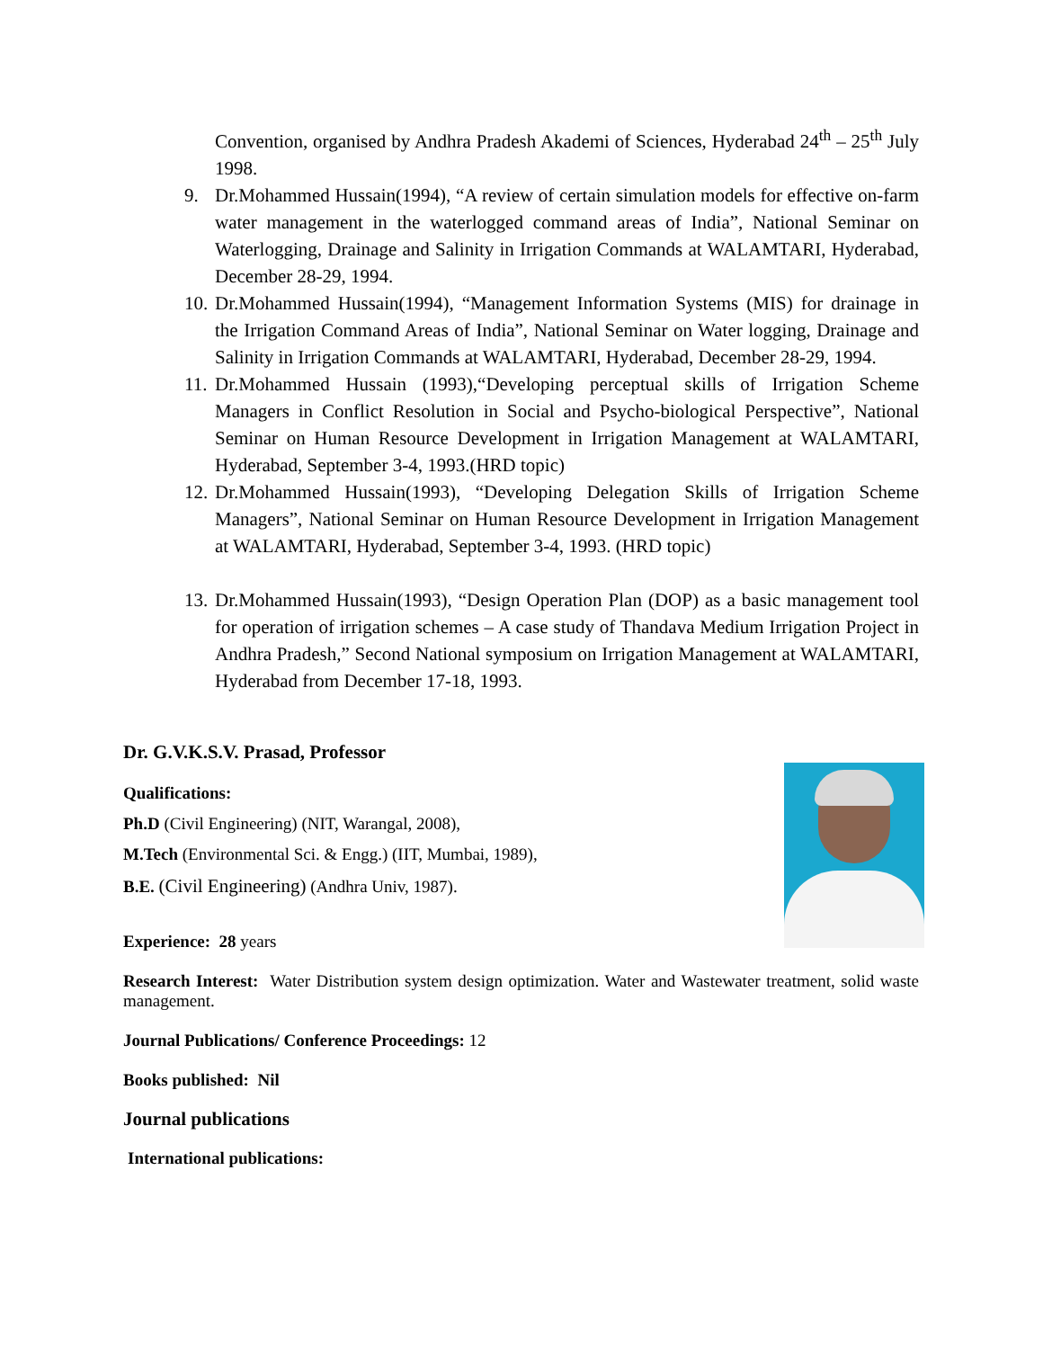Convention, organised by Andhra Pradesh Akademi of Sciences, Hyderabad 24<sup>th</sup> – 25<sup>th</sup> July 1998.
9. Dr.Mohammed Hussain(1994), “A review of certain simulation models for effective on-farm water management in the waterlogged command areas of India”, National Seminar on Waterlogging, Drainage and Salinity in Irrigation Commands at WALAMTARI, Hyderabad, December 28-29, 1994.
10. Dr.Mohammed Hussain(1994), “Management Information Systems (MIS) for drainage in the Irrigation Command Areas of India”, National Seminar on Water logging, Drainage and Salinity in Irrigation Commands at WALAMTARI, Hyderabad, December 28-29, 1994.
11. Dr.Mohammed Hussain (1993),“Developing perceptual skills of Irrigation Scheme Managers in Conflict Resolution in Social and Psycho-biological Perspective”, National Seminar on Human Resource Development in Irrigation Management at WALAMTARI, Hyderabad, September 3-4, 1993.(HRD topic)
12. Dr.Mohammed Hussain(1993), “Developing Delegation Skills of Irrigation Scheme Managers”, National Seminar on Human Resource Development in Irrigation Management at WALAMTARI, Hyderabad, September 3-4, 1993. (HRD topic)
13. Dr.Mohammed Hussain(1993), “Design Operation Plan (DOP) as a basic management tool for operation of irrigation schemes – A case study of Thandava Medium Irrigation Project in Andhra Pradesh,” Second National symposium on Irrigation Management at WALAMTARI, Hyderabad from December 17-18, 1993.
Dr. G.V.K.S.V. Prasad, Professor
Qualifications:
Ph.D (Civil Engineering) (NIT, Warangal, 2008),
M.Tech (Environmental Sci. & Engg.) (IIT, Mumbai, 1989),
B.E. (Civil Engineering) (Andhra Univ, 1987).
Experience: 28 years
Research Interest: Water Distribution system design optimization. Water and Wastewater treatment, solid waste management.
Journal Publications/ Conference Proceedings: 12
Books published: Nil
Journal publications
International publications: